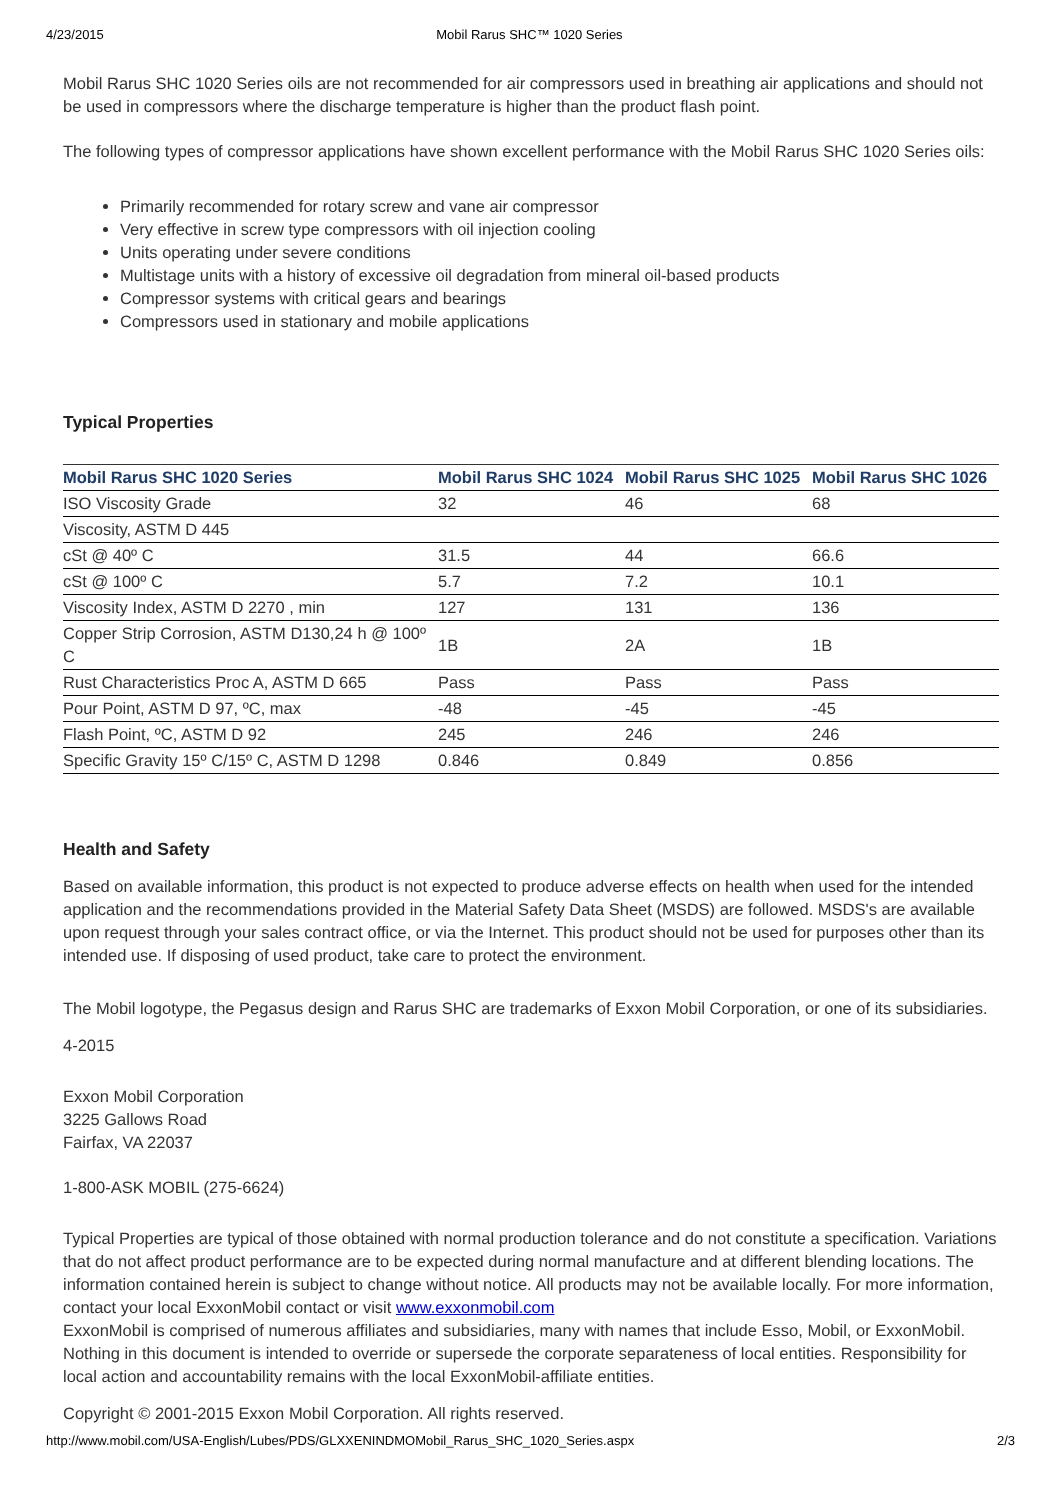4/23/2015 Mobil Rarus SHC™ 1020 Series
Mobil Rarus SHC 1020 Series oils are not recommended for air compressors used in breathing air applications and should not be used in compressors where the discharge temperature is higher than the product flash point.
The following types of compressor applications have shown excellent performance with the Mobil Rarus SHC 1020 Series oils:
Primarily recommended for rotary screw and vane air compressor
Very effective in screw type compressors with oil injection cooling
Units operating under severe conditions
Multistage units with a history of excessive oil degradation from mineral oil-based products
Compressor systems with critical gears and bearings
Compressors used in stationary and mobile applications
Typical Properties
| Mobil Rarus SHC 1020 Series | Mobil Rarus SHC 1024 | Mobil Rarus SHC 1025 | Mobil Rarus SHC 1026 |
| --- | --- | --- | --- |
| ISO Viscosity Grade | 32 | 46 | 68 |
| Viscosity, ASTM D 445 | | | |
| cSt @ 40º C | 31.5 | 44 | 66.6 |
| cSt @ 100º C | 5.7 | 7.2 | 10.1 |
| Viscosity Index, ASTM D 2270 , min | 127 | 131 | 136 |
| Copper Strip Corrosion, ASTM D130,24 h @ 100º C | 1B | 2A | 1B |
| Rust Characteristics Proc A, ASTM D 665 | Pass | Pass | Pass |
| Pour Point, ASTM D 97, ºC, max | -48 | -45 | -45 |
| Flash Point, ºC, ASTM D 92 | 245 | 246 | 246 |
| Specific Gravity 15º C/15º C, ASTM D 1298 | 0.846 | 0.849 | 0.856 |
Health and Safety
Based on available information, this product is not expected to produce adverse effects on health when used for the intended application and the recommendations provided in the Material Safety Data Sheet (MSDS) are followed. MSDS's are available upon request through your sales contract office, or via the Internet. This product should not be used for purposes other than its intended use. If disposing of used product, take care to protect the environment.
The Mobil logotype, the Pegasus design and Rarus SHC are trademarks of Exxon Mobil Corporation, or one of its subsidiaries.
4-2015
Exxon Mobil Corporation
3225 Gallows Road
Fairfax, VA 22037
1-800-ASK MOBIL (275-6624)
Typical Properties are typical of those obtained with normal production tolerance and do not constitute a specification. Variations that do not affect product performance are to be expected during normal manufacture and at different blending locations. The information contained herein is subject to change without notice. All products may not be available locally. For more information, contact your local ExxonMobil contact or visit www.exxonmobil.com
ExxonMobil is comprised of numerous affiliates and subsidiaries, many with names that include Esso, Mobil, or ExxonMobil. Nothing in this document is intended to override or supersede the corporate separateness of local entities. Responsibility for local action and accountability remains with the local ExxonMobil-affiliate entities.
Copyright © 2001-2015 Exxon Mobil Corporation. All rights reserved.
http://www.mobil.com/USA-English/Lubes/PDS/GLXXENINDMOMobil_Rarus_SHC_1020_Series.aspx 2/3